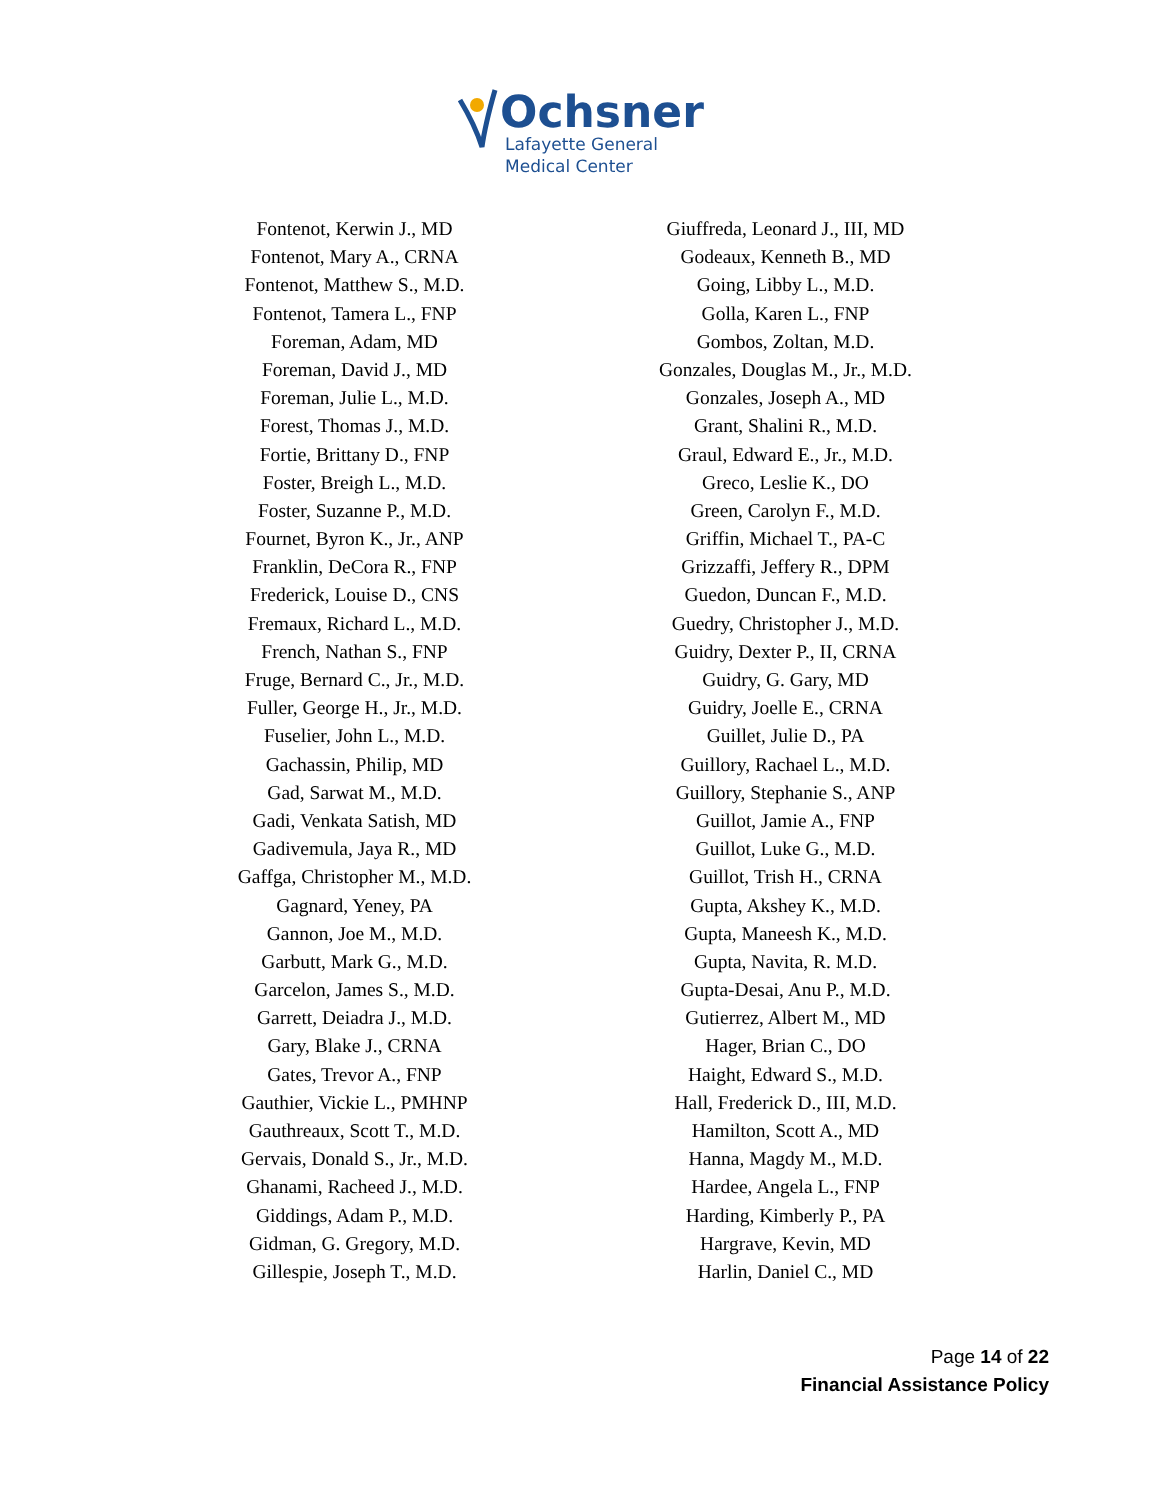Ochsner
Lafayette General
Medical Center
Fontenot, Kerwin J., MD
Fontenot, Mary A., CRNA
Fontenot, Matthew S., M.D.
Fontenot, Tamera L., FNP
Foreman, Adam, MD
Foreman, David J., MD
Foreman, Julie L., M.D.
Forest, Thomas J., M.D.
Fortie, Brittany D., FNP
Foster, Breigh L., M.D.
Foster, Suzanne P., M.D.
Fournet, Byron K., Jr., ANP
Franklin, DeCora R., FNP
Frederick, Louise D., CNS
Fremaux, Richard L., M.D.
French, Nathan S., FNP
Fruge, Bernard C., Jr., M.D.
Fuller, George H., Jr., M.D.
Fuselier, John L., M.D.
Gachassin, Philip, MD
Gad, Sarwat M., M.D.
Gadi, Venkata Satish, MD
Gadivemula, Jaya R., MD
Gaffga, Christopher M., M.D.
Gagnard, Yeney, PA
Gannon, Joe M., M.D.
Garbutt, Mark G., M.D.
Garcelon, James S., M.D.
Garrett, Deiadra J., M.D.
Gary, Blake J., CRNA
Gates, Trevor A., FNP
Gauthier, Vickie L., PMHNP
Gauthreaux, Scott T., M.D.
Gervais, Donald S., Jr., M.D.
Ghanami, Racheed J., M.D.
Giddings, Adam P., M.D.
Gidman, G. Gregory, M.D.
Gillespie, Joseph T., M.D.
Giuffreda, Leonard J., III, MD
Godeaux, Kenneth B., MD
Going, Libby L., M.D.
Golla, Karen L., FNP
Gombos, Zoltan, M.D.
Gonzales, Douglas M., Jr., M.D.
Gonzales, Joseph A., MD
Grant, Shalini R., M.D.
Graul, Edward E., Jr., M.D.
Greco, Leslie K., DO
Green, Carolyn F., M.D.
Griffin, Michael T., PA-C
Grizzaffi, Jeffery R., DPM
Guedon, Duncan F., M.D.
Guedry, Christopher J., M.D.
Guidry, Dexter P., II, CRNA
Guidry, G. Gary, MD
Guidry, Joelle E., CRNA
Guillet, Julie D., PA
Guillory, Rachael L., M.D.
Guillory, Stephanie S., ANP
Guillot, Jamie A., FNP
Guillot, Luke G., M.D.
Guillot, Trish H., CRNA
Gupta, Akshey K., M.D.
Gupta, Maneesh K., M.D.
Gupta, Navita, R. M.D.
Gupta-Desai, Anu P., M.D.
Gutierrez, Albert M., MD
Hager, Brian C., DO
Haight, Edward S., M.D.
Hall, Frederick D., III, M.D.
Hamilton, Scott A., MD
Hanna, Magdy M., M.D.
Hardee, Angela L., FNP
Harding, Kimberly P., PA
Hargrave, Kevin, MD
Harlin, Daniel C., MD
Page 14 of 22
Financial Assistance Policy